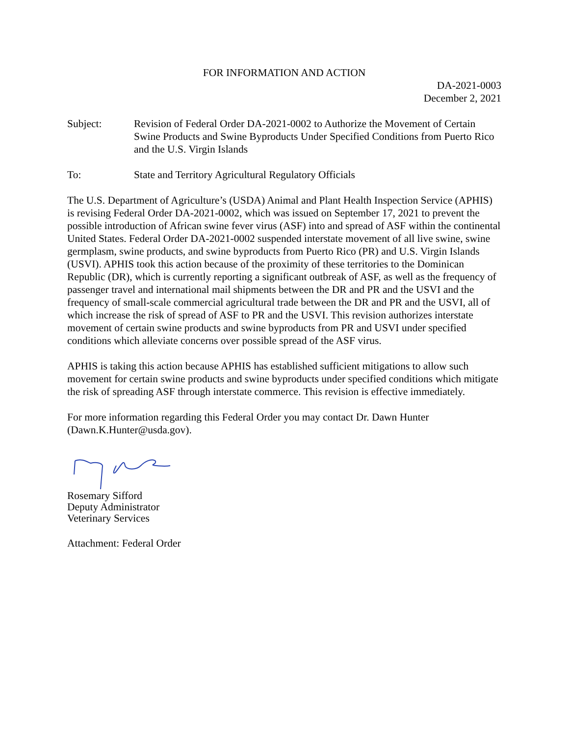FOR INFORMATION AND ACTION
DA-2021-0003
December 2, 2021
Subject: Revision of Federal Order DA-2021-0002 to Authorize the Movement of Certain Swine Products and Swine Byproducts Under Specified Conditions from Puerto Rico and the U.S. Virgin Islands
To: State and Territory Agricultural Regulatory Officials
The U.S. Department of Agriculture’s (USDA) Animal and Plant Health Inspection Service (APHIS) is revising Federal Order DA-2021-0002, which was issued on September 17, 2021 to prevent the possible introduction of African swine fever virus (ASF) into and spread of ASF within the continental United States. Federal Order DA-2021-0002 suspended interstate movement of all live swine, swine germplasm, swine products, and swine byproducts from Puerto Rico (PR) and U.S. Virgin Islands (USVI). APHIS took this action because of the proximity of these territories to the Dominican Republic (DR), which is currently reporting a significant outbreak of ASF, as well as the frequency of passenger travel and international mail shipments between the DR and PR and the USVI and the frequency of small-scale commercial agricultural trade between the DR and PR and the USVI, all of which increase the risk of spread of ASF to PR and the USVI. This revision authorizes interstate movement of certain swine products and swine byproducts from PR and USVI under specified conditions which alleviate concerns over possible spread of the ASF virus.
APHIS is taking this action because APHIS has established sufficient mitigations to allow such movement for certain swine products and swine byproducts under specified conditions which mitigate the risk of spreading ASF through interstate commerce. This revision is effective immediately.
For more information regarding this Federal Order you may contact Dr. Dawn Hunter (Dawn.K.Hunter@usda.gov).
Rosemary Sifford
Deputy Administrator
Veterinary Services
Attachment: Federal Order